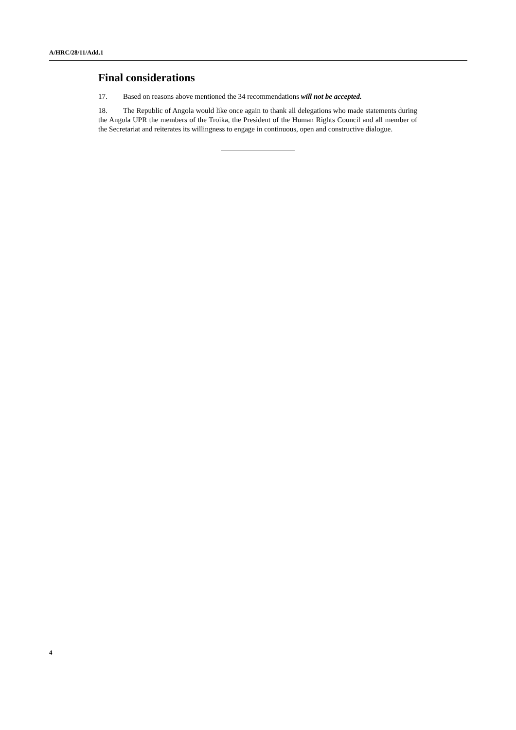A/HRC/28/11/Add.1
Final considerations
17. Based on reasons above mentioned the 34 recommendations will not be accepted.
18. The Republic of Angola would like once again to thank all delegations who made statements during the Angola UPR the members of the Troika, the President of the Human Rights Council and all member of the Secretariat and reiterates its willingness to engage in continuous, open and constructive dialogue.
4